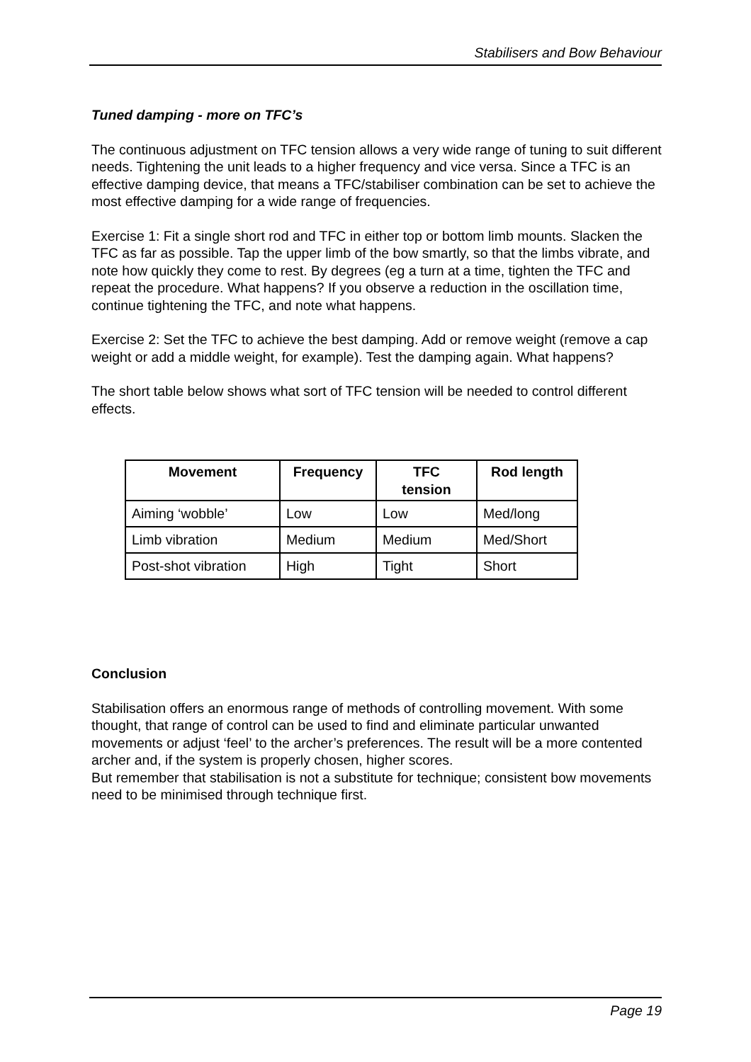Stabilisers and Bow Behaviour
Tuned damping - more on TFC’s
The continuous adjustment on TFC tension allows a very wide range of tuning to suit different needs. Tightening the unit leads to a higher frequency and vice versa. Since a TFC is an effective damping device, that means a TFC/stabiliser combination can be set to achieve the most effective damping for a wide range of frequencies.
Exercise 1: Fit a single short rod and TFC in either top or bottom limb mounts. Slacken the TFC as far as possible. Tap the upper limb of the bow smartly, so that the limbs vibrate, and note how quickly they come to rest. By degrees (eg a turn at a time, tighten the TFC and repeat the procedure. What happens? If you observe a reduction in the oscillation time, continue tightening the TFC, and note what happens.
Exercise 2: Set the TFC to achieve the best damping. Add or remove weight (remove a cap weight or add a middle weight, for example). Test the damping again. What happens?
The short table below shows what sort of TFC tension will be needed to control different effects.
| Movement | Frequency | TFC tension | Rod length |
| --- | --- | --- | --- |
| Aiming ‘wobble’ | Low | Low | Med/long |
| Limb vibration | Medium | Medium | Med/Short |
| Post-shot vibration | High | Tight | Short |
Conclusion
Stabilisation offers an enormous range of methods of controlling movement. With some thought, that range of control can be used to find and eliminate particular unwanted movements or adjust ‘feel’ to the archer’s preferences. The result will be a more contented archer and, if the system is properly chosen, higher scores.
But remember that stabilisation is not a substitute for technique; consistent bow movements need to be minimised through technique first.
Page 19